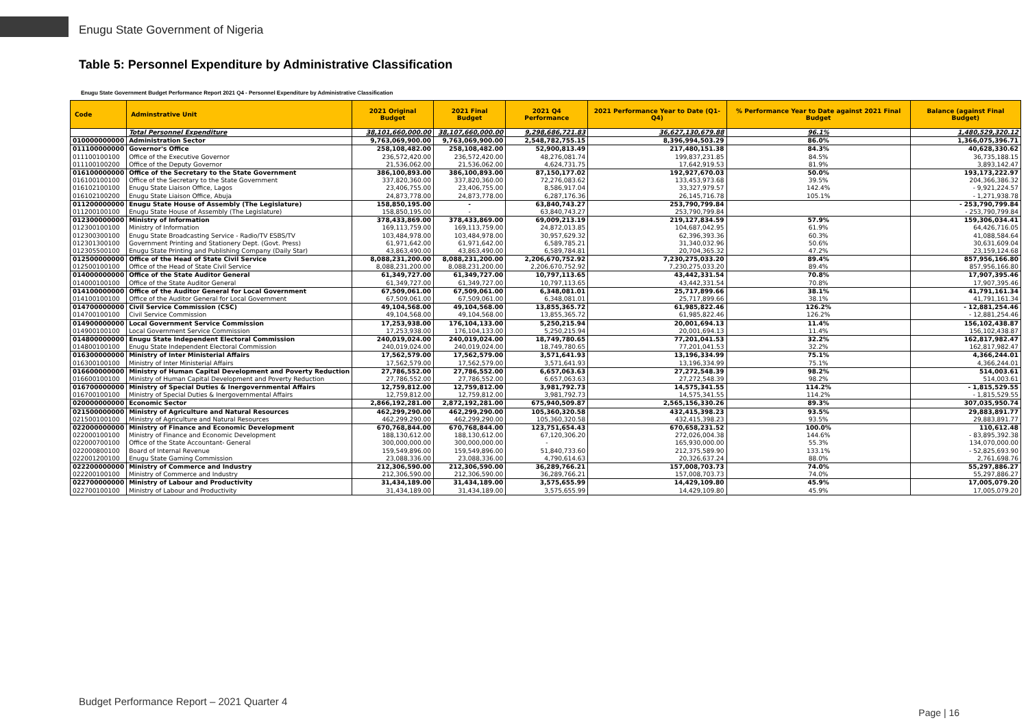Enugu State Government of Nigeria
Table 5: Personnel Expenditure by Administrative Classification
Enugu State Government Budget Performance Report 2021 Q4 - Personnel Expenditure by Administrative Classification
| Code | Adminstrative Unit | 2021 Original Budget | 2021 Final Budget | 2021 Q4 Performance | 2021 Performance Year to Date (Q1-Q4) | % Performance Year to Date against 2021 Final Budget | Balance (against Final Budget) |
| --- | --- | --- | --- | --- | --- | --- | --- |
| | Total Personnel Expenditure | 38,101,660,000.00 | 38,107,660,000.00 | 9,298,686,721.83 | 36,627,130,679.88 | 96.1% | 1,480,529,320.12 |
| 010000000000 | Administration Sector | 9,763,069,900.00 | 9,763,069,900.00 | 2,548,782,755.15 | 8,396,994,503.29 | 86.0% | 1,366,075,396.71 |
| 011100000000 | Governor's Office | 258,108,482.00 | 258,108,482.00 | 52,900,813.49 | 217,480,151.38 | 84.3% | 40,628,330.62 |
| 011100100100 | Office of the Executive Governor | 236,572,420.00 | 236,572,420.00 | 48,276,081.74 | 199,837,231.85 | 84.5% | 36,735,188.15 |
| 011100100200 | Office of the Deputy Governor | 21,536,062.00 | 21,536,062.00 | 4,624,731.75 | 17,642,919.53 | 81.9% | 3,893,142.47 |
| 016100000000 | Office of the Secretary to the State Government | 386,100,893.00 | 386,100,893.00 | 87,150,177.02 | 192,927,670.03 | 50.0% | 193,173,222.97 |
| 016100100100 | Office of the Secretary to the State Government | 337,820,360.00 | 337,820,360.00 | 72,276,083.62 | 133,453,973.68 | 39.5% | 204,366,386.32 |
| 016102100100 | Enugu State Liaison Office, Lagos | 23,406,755.00 | 23,406,755.00 | 8,586,917.04 | 33,327,979.57 | 142.4% | - 9,921,224.57 |
| 016102100200 | Enugu State Liaison Office, Abuja | 24,873,778.00 | 24,873,778.00 | 6,287,176.36 | 26,145,716.78 | 105.1% | - 1,271,938.78 |
| 011200000000 | Enugu State House of Assembly (The Legislature) | 158,850,195.00 | - | 63,840,743.27 | 253,790,799.84 | | - 253,790,799.84 |
| 011200100100 | Enugu State House of Assembly (The Legislature) | 158,850,195.00 | - | 63,840,743.27 | 253,790,799.84 | | - 253,790,799.84 |
| 012300000000 | Ministry of Information | 378,433,869.00 | 378,433,869.00 | 69,009,213.19 | 219,127,834.59 | 57.9% | 159,306,034.41 |
| 012300100100 | Ministry of Information | 169,113,759.00 | 169,113,759.00 | 24,872,013.85 | 104,687,042.95 | 61.9% | 64,426,716.05 |
| 012300300100 | Enugu State Broadcasting Service - Radio/TV ESBS/TV | 103,484,978.00 | 103,484,978.00 | 30,957,629.32 | 62,396,393.36 | 60.3% | 41,088,584.64 |
| 012301300100 | Government Printing and Stationery Dept. (Govt. Press) | 61,971,642.00 | 61,971,642.00 | 6,589,785.21 | 31,340,032.96 | 50.6% | 30,631,609.04 |
| 012305500100 | Enugu State Printing and Publishing Company (Daily Star) | 43,863,490.00 | 43,863,490.00 | 6,589,784.81 | 20,704,365.32 | 47.2% | 23,159,124.68 |
| 012500000000 | Office of the Head of State Civil Service | 8,088,231,200.00 | 8,088,231,200.00 | 2,206,670,752.92 | 7,230,275,033.20 | 89.4% | 857,956,166.80 |
| 012500100100 | Office of the Head of State Civil Service | 8,088,231,200.00 | 8,088,231,200.00 | 2,206,670,752.92 | 7,230,275,033.20 | 89.4% | 857,956,166.80 |
| 014000000000 | Office of the State Auditor General | 61,349,727.00 | 61,349,727.00 | 10,797,113.65 | 43,442,331.54 | 70.8% | 17,907,395.46 |
| 014000100100 | Office of the State Auditor General | 61,349,727.00 | 61,349,727.00 | 10,797,113.65 | 43,442,331.54 | 70.8% | 17,907,395.46 |
| 014100000000 | Office of the Auditor General for Local Government | 67,509,061.00 | 67,509,061.00 | 6,348,081.01 | 25,717,899.66 | 38.1% | 41,791,161.34 |
| 014100100100 | Office of the Auditor General for Local Government | 67,509,061.00 | 67,509,061.00 | 6,348,081.01 | 25,717,899.66 | 38.1% | 41,791,161.34 |
| 014700000000 | Civil Service Commission (CSC) | 49,104,568.00 | 49,104,568.00 | 13,855,365.72 | 61,985,822.46 | 126.2% | - 12,881,254.46 |
| 014700100100 | Civil Service Commission | 49,104,568.00 | 49,104,568.00 | 13,855,365.72 | 61,985,822.46 | 126.2% | - 12,881,254.46 |
| 014900000000 | Local Government Service Commission | 17,253,938.00 | 176,104,133.00 | 5,250,215.94 | 20,001,694.13 | 11.4% | 156,102,438.87 |
| 014900100100 | Local Government Service Commission | 17,253,938.00 | 176,104,133.00 | 5,250,215.94 | 20,001,694.13 | 11.4% | 156,102,438.87 |
| 014800000000 | Enugu State Independent Electoral Commission | 240,019,024.00 | 240,019,024.00 | 18,749,780.65 | 77,201,041.53 | 32.2% | 162,817,982.47 |
| 014800100100 | Enugu State Independent Electoral Commission | 240,019,024.00 | 240,019,024.00 | 18,749,780.65 | 77,201,041.53 | 32.2% | 162,817,982.47 |
| 016300000000 | Ministry of Inter Ministerial Affairs | 17,562,579.00 | 17,562,579.00 | 3,571,641.93 | 13,196,334.99 | 75.1% | 4,366,244.01 |
| 016300100100 | Ministry of Inter Ministerial Affairs | 17,562,579.00 | 17,562,579.00 | 3,571,641.93 | 13,196,334.99 | 75.1% | 4,366,244.01 |
| 016600000000 | Ministry of Human Capital Development and Poverty Reduction | 27,786,552.00 | 27,786,552.00 | 6,657,063.63 | 27,272,548.39 | 98.2% | 514,003.61 |
| 016600100100 | Ministry of Human Capital Development and Poverty Reduction | 27,786,552.00 | 27,786,552.00 | 6,657,063.63 | 27,272,548.39 | 98.2% | 514,003.61 |
| 016700000000 | Ministry of Special Duties & Inergovernmental Affairs | 12,759,812.00 | 12,759,812.00 | 3,981,792.73 | 14,575,341.55 | 114.2% | - 1,815,529.55 |
| 016700100100 | Ministry of Special Duties & Inergovernmental Affairs | 12,759,812.00 | 12,759,812.00 | 3,981,792.73 | 14,575,341.55 | 114.2% | - 1,815,529.55 |
| 020000000000 | Economic Sector | 2,866,192,281.00 | 2,872,192,281.00 | 675,940,509.87 | 2,565,156,330.26 | 89.3% | 307,035,950.74 |
| 021500000000 | Ministry of Agriculture and Natural Resources | 462,299,290.00 | 462,299,290.00 | 105,360,320.58 | 432,415,398.23 | 93.5% | 29,883,891.77 |
| 021500100100 | Ministry of Agriculture and Natural Resources | 462,299,290.00 | 462,299,290.00 | 105,360,320.58 | 432,415,398.23 | 93.5% | 29,883,891.77 |
| 022000000000 | Ministry of Finance and Economic Development | 670,768,844.00 | 670,768,844.00 | 123,751,654.43 | 670,658,231.52 | 100.0% | 110,612.48 |
| 022000100100 | Ministry of Finance and Economic Development | 188,130,612.00 | 188,130,612.00 | 67,120,306.20 | 272,026,004.38 | 144.6% | - 83,895,392.38 |
| 022000700100 | Office of the State Accountant- General | 300,000,000.00 | 300,000,000.00 | - | 165,930,000.00 | 55.3% | 134,070,000.00 |
| 022000800100 | Board of Internal Revenue | 159,549,896.00 | 159,549,896.00 | 51,840,733.60 | 212,375,589.90 | 133.1% | - 52,825,693.90 |
| 022001200100 | Enugu State Gaming Commission | 23,088,336.00 | 23,088,336.00 | 4,790,614.63 | 20,326,637.24 | 88.0% | 2,761,698.76 |
| 022200000000 | Ministry of Commerce and Industry | 212,306,590.00 | 212,306,590.00 | 36,289,766.21 | 157,008,703.73 | 74.0% | 55,297,886.27 |
| 022200100100 | Ministry of Commerce and Industry | 212,306,590.00 | 212,306,590.00 | 36,289,766.21 | 157,008,703.73 | 74.0% | 55,297,886.27 |
| 022700000000 | Ministry of Labour and Productivity | 31,434,189.00 | 31,434,189.00 | 3,575,655.99 | 14,429,109.80 | 45.9% | 17,005,079.20 |
| 022700100100 | Ministry of Labour and Productivity | 31,434,189.00 | 31,434,189.00 | 3,575,655.99 | 14,429,109.80 | 45.9% | 17,005,079.20 |
Budget Performance Report – 2021 Quarter 4
Page | 16